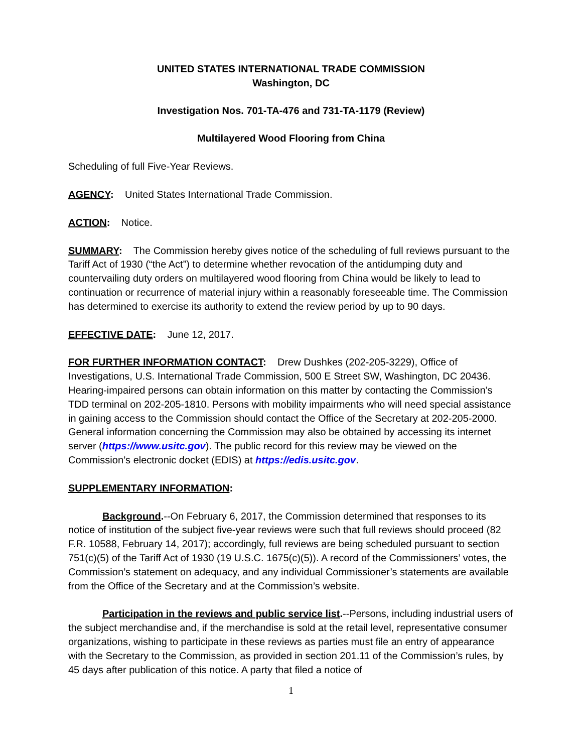UNITED STATES INTERNATIONAL TRADE COMMISSION
Washington, DC
Investigation Nos. 701-TA-476 and 731-TA-1179 (Review)
Multilayered Wood Flooring from China
Scheduling of full Five-Year Reviews.
AGENCY: United States International Trade Commission.
ACTION: Notice.
SUMMARY: The Commission hereby gives notice of the scheduling of full reviews pursuant to the Tariff Act of 1930 (“the Act”) to determine whether revocation of the antidumping duty and countervailing duty orders on multilayered wood flooring from China would be likely to lead to continuation or recurrence of material injury within a reasonably foreseeable time. The Commission has determined to exercise its authority to extend the review period by up to 90 days.
EFFECTIVE DATE: June 12, 2017.
FOR FURTHER INFORMATION CONTACT: Drew Dushkes (202-205-3229), Office of Investigations, U.S. International Trade Commission, 500 E Street SW, Washington, DC 20436. Hearing-impaired persons can obtain information on this matter by contacting the Commission’s TDD terminal on 202-205-1810. Persons with mobility impairments who will need special assistance in gaining access to the Commission should contact the Office of the Secretary at 202-205-2000. General information concerning the Commission may also be obtained by accessing its internet server (https://www.usitc.gov). The public record for this review may be viewed on the Commission’s electronic docket (EDIS) at https://edis.usitc.gov.
SUPPLEMENTARY INFORMATION:
Background.--On February 6, 2017, the Commission determined that responses to its notice of institution of the subject five-year reviews were such that full reviews should proceed (82 F.R. 10588, February 14, 2017); accordingly, full reviews are being scheduled pursuant to section 751(c)(5) of the Tariff Act of 1930 (19 U.S.C. 1675(c)(5)). A record of the Commissioners’ votes, the Commission’s statement on adequacy, and any individual Commissioner’s statements are available from the Office of the Secretary and at the Commission’s website.
Participation in the reviews and public service list.--Persons, including industrial users of the subject merchandise and, if the merchandise is sold at the retail level, representative consumer organizations, wishing to participate in these reviews as parties must file an entry of appearance with the Secretary to the Commission, as provided in section 201.11 of the Commission’s rules, by 45 days after publication of this notice. A party that filed a notice of
1